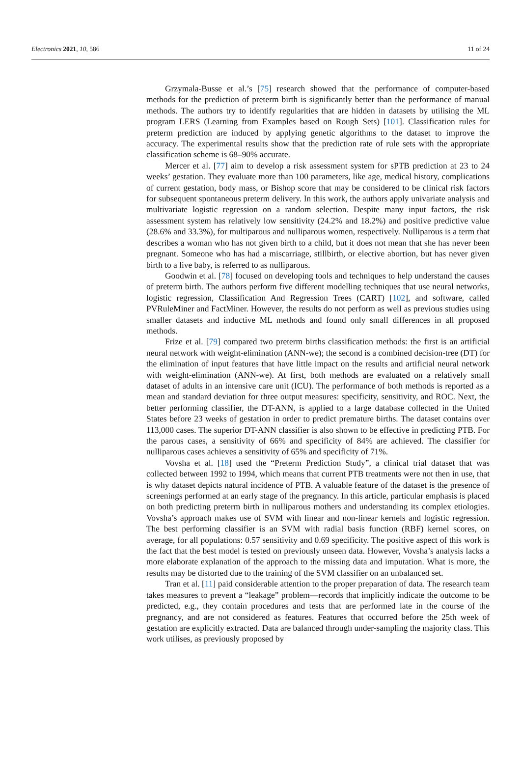Electronics 2021, 10, 586 11 of 24
Grzymala-Busse et al.’s [75] research showed that the performance of computer-based methods for the prediction of preterm birth is significantly better than the performance of manual methods. The authors try to identify regularities that are hidden in datasets by utilising the ML program LERS (Learning from Examples based on Rough Sets) [101]. Classification rules for preterm prediction are induced by applying genetic algorithms to the dataset to improve the accuracy. The experimental results show that the prediction rate of rule sets with the appropriate classification scheme is 68–90% accurate.
Mercer et al. [77] aim to develop a risk assessment system for sPTB prediction at 23 to 24 weeks’ gestation. They evaluate more than 100 parameters, like age, medical history, complications of current gestation, body mass, or Bishop score that may be considered to be clinical risk factors for subsequent spontaneous preterm delivery. In this work, the authors apply univariate analysis and multivariate logistic regression on a random selection. Despite many input factors, the risk assessment system has relatively low sensitivity (24.2% and 18.2%) and positive predictive value (28.6% and 33.3%), for multiparous and nulliparous women, respectively. Nulliparous is a term that describes a woman who has not given birth to a child, but it does not mean that she has never been pregnant. Someone who has had a miscarriage, stillbirth, or elective abortion, but has never given birth to a live baby, is referred to as nulliparous.
Goodwin et al. [78] focused on developing tools and techniques to help understand the causes of preterm birth. The authors perform five different modelling techniques that use neural networks, logistic regression, Classification And Regression Trees (CART) [102], and software, called PVRuleMiner and FactMiner. However, the results do not perform as well as previous studies using smaller datasets and inductive ML methods and found only small differences in all proposed methods.
Frize et al. [79] compared two preterm births classification methods: the first is an artificial neural network with weight-elimination (ANN-we); the second is a combined decision-tree (DT) for the elimination of input features that have little impact on the results and artificial neural network with weight-elimination (ANN-we). At first, both methods are evaluated on a relatively small dataset of adults in an intensive care unit (ICU). The performance of both methods is reported as a mean and standard deviation for three output measures: specificity, sensitivity, and ROC. Next, the better performing classifier, the DT-ANN, is applied to a large database collected in the United States before 23 weeks of gestation in order to predict premature births. The dataset contains over 113,000 cases. The superior DT-ANN classifier is also shown to be effective in predicting PTB. For the parous cases, a sensitivity of 66% and specificity of 84% are achieved. The classifier for nulliparous cases achieves a sensitivity of 65% and specificity of 71%.
Vovsha et al. [18] used the “Preterm Prediction Study”, a clinical trial dataset that was collected between 1992 to 1994, which means that current PTB treatments were not then in use, that is why dataset depicts natural incidence of PTB. A valuable feature of the dataset is the presence of screenings performed at an early stage of the pregnancy. In this article, particular emphasis is placed on both predicting preterm birth in nulliparous mothers and understanding its complex etiologies. Vovsha’s approach makes use of SVM with linear and non-linear kernels and logistic regression. The best performing classifier is an SVM with radial basis function (RBF) kernel scores, on average, for all populations: 0.57 sensitivity and 0.69 specificity. The positive aspect of this work is the fact that the best model is tested on previously unseen data. However, Vovsha’s analysis lacks a more elaborate explanation of the approach to the missing data and imputation. What is more, the results may be distorted due to the training of the SVM classifier on an unbalanced set.
Tran et al. [11] paid considerable attention to the proper preparation of data. The research team takes measures to prevent a “leakage” problem—records that implicitly indicate the outcome to be predicted, e.g., they contain procedures and tests that are performed late in the course of the pregnancy, and are not considered as features. Features that occurred before the 25th week of gestation are explicitly extracted. Data are balanced through under-sampling the majority class. This work utilises, as previously proposed by